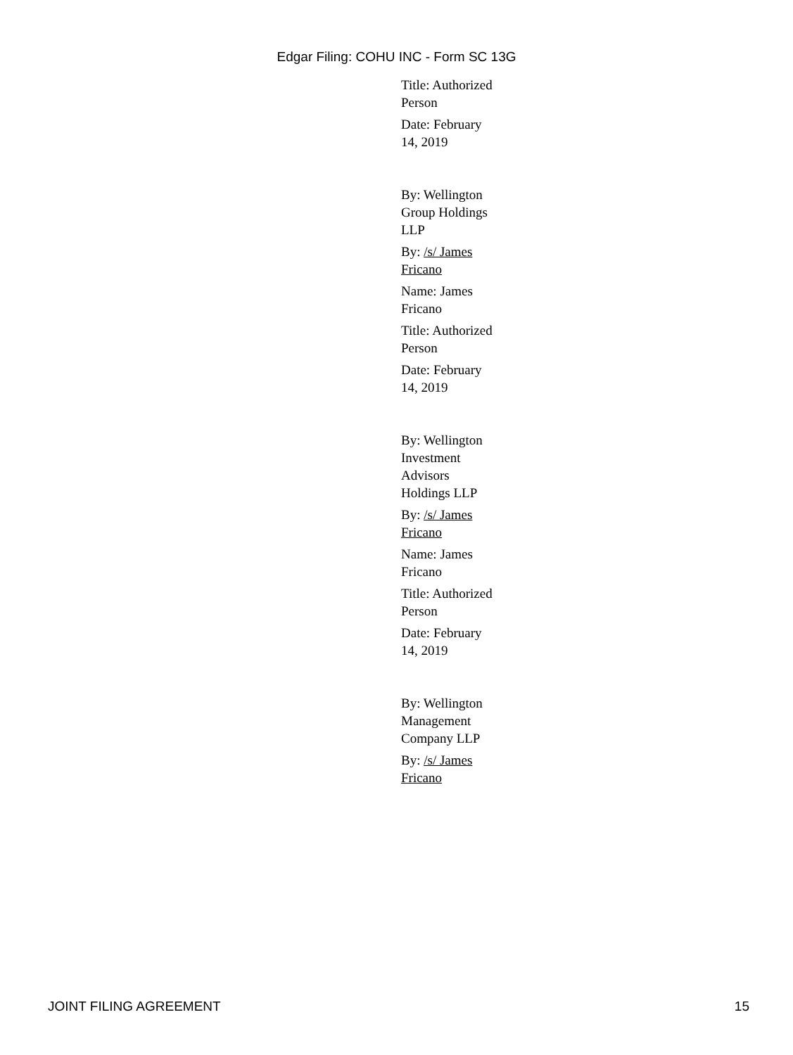Edgar Filing: COHU INC - Form SC 13G
Title: Authorized Person
Date: February 14, 2019
By: Wellington Group Holdings LLP
By: /s/ James Fricano
Name: James Fricano
Title: Authorized Person
Date: February 14, 2019
By: Wellington Investment Advisors Holdings LLP
By: /s/ James Fricano
Name: James Fricano
Title: Authorized Person
Date: February 14, 2019
By: Wellington Management Company LLP
By: /s/ James Fricano
JOINT FILING AGREEMENT 15